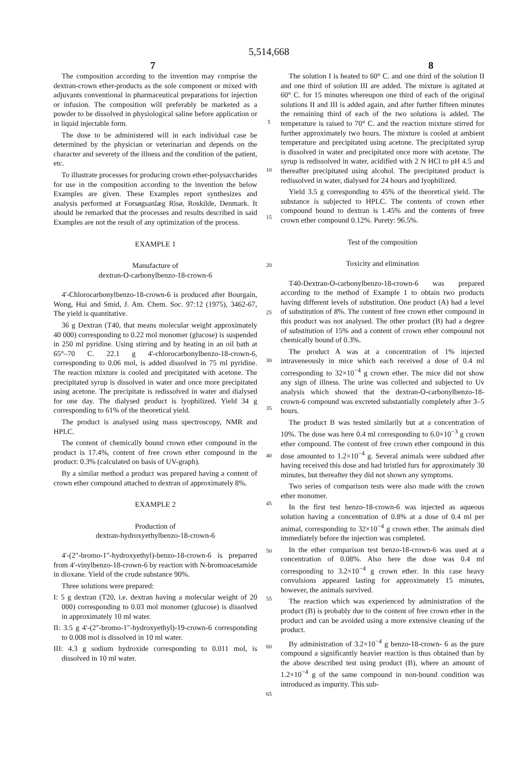5,514,668
7 8
The composition according to the invention may comprise the dextran-crown ether-products as the sole component or mixed with adjuvants conventional in pharmaceutical preparations for injection or infusion. The composition will preferably be marketed as a powder to be dissolved in physiological saline before application or in liquid injectable form.
The dose to be administered will in each individual case be determined by the physician or veterinarian and depends on the character and severety of the illness and the condition of the patient, etc.
To illustrate processes for producing crown ether-polysaccharides for use in the composition according to the invention the below Examples are given. These Examples report synthesizes and analysis performed at Forsøgsanlæg Risø, Roskilde, Denmark. It should be remarked that the processes and results described in said Examples are not the result of any optimization of the process.
EXAMPLE 1
Manufacture of
dextran-O-carbonylbenzo-18-crown-6
4'-Chlorocarbonylbenzo-18-crown-6 is produced after Bourgain, Wong, Hui and Smid, J. Am. Chem. Soc. 97:12 (1975), 3462-67, The yield is quantitative.
36 g Dextran (T40, that means molecular weight approximately 40 000) corresponding to 0.22 mol monomer (glucose) is suspended in 250 ml pyridine. Using stirring and by heating in an oil bath at 65°–70 C. 22.1 g 4'-chlorocarbonylbenzo-18-crown-6, corresponding to 0.06 mol, is added dissolved in 75 ml pyridine. The reaction mixture is cooled and precipitated with acetone. The precipitated syrup is dissolved in water and once more precipitated using acetone. The precipitate is redissolved in water and dialysed for one day. The dialysed product is lyophilized. Yield 34 g corresponding to 61% of the theoretical yield.
The product is analysed using mass spectroscopy, NMR and HPLC.
The content of chemically bound crown ether compound in the product is 17.4%, content of free crown ether compound in the product: 0.3% (calculated on basis of UV-graph).
By a similar method a product was prepared having a content of crown ether compound attached to dextran of approximately 8%.
EXAMPLE 2
Production of
dextran-hydroxyethylbenzo-18-crown-6
4'-(2"-bromo-1"-hydroxyethyl)-benzo-18-crown-6 is preparred from 4'-vinylbenzo-18-crown-6 by reaction with N-bromoacetamide in dioxane. Yield of the crude substance 90%.
Three solutions were prepared:
I: 5 g dextran (T20, i.e. dextran having a molecular weight of 20 000) corresponding to 0.03 mol monomer (glucose) is dissolved in approximately 10 ml water.
II: 3.5 g 4'-(2"-bromo-1"-hydroxyethyl)-19-crown-6 corresponding to 0.008 mol is dissolved in 10 ml water.
III: 4.3 g sodium hydroxide corresponding to 0.011 mol, is dissolved in 10 ml water.
5
10
15
20
25
30
35
40
45
50
55
60
65
The solution I is heated to 60° C. and one third of the solution II and one third of solution III are added. The mixture is agitated at 60° C. for 15 minutes whereupon one third of each of the original solutions II and III is added again, and after further fifteen minutes the remaining third of each of the two solutions is added. The temperature is raised to 70° C. and the reaction mixture stirred for further approximately two hours. The mixture is cooled at ambient temperature and precipitated using acetone. The precipitated syrup is dissolved in water and precipitated once more with acetone. The syrup is redissolved in water, acidified with 2 N HCl to pH 4.5 and thereafter precipitated using alcohol. The precipitated product is redissolved in water, dialysed for 24 hours and lyophilized.
Yield 3.5 g corresponding to 45% of the theoretical yield. The substance is subjected to HPLC. The contents of crown ether compound bound to dextran is 1.45% and the contents of freee crown ether compound 0.12%. Purety: 96.5%.
Test of the composition
Toxicity and elimination
T40-Dextran-O-carbonylbenzo-18-crown-6 was prepared according to the method of Example 1 to obtain two products having different levels of substitution. One product (A) had a level of substitution of 8%. The content of free crown ether compound in this product was not analysed. The other product (B) had a degree of substitution of 15% and a content of crown ether compound not chemically bound of 0.3%.
The product A was at a concentration of 1% injected intraveneously in mice which each received a dose of 0.4 ml corresponding to 32×10<sup>−4</sup> g crown ether. The mice did not show any sign of illness. The urine was collected and subjected to Uv analysis which showed that the dextran-O-carbonylbenzo-18-crown-6 compound was excreted substantially completely after 3–5 hours.
The product B was tested similarily but at a concentration of 10%. The dose was here 0.4 ml corresponding to 6.0×10<sup>−3</sup> g crown ether compound. The content of free crown ether compound in this dose amounted to 1.2×10<sup>−4</sup> g. Several animals were subdued after having received this dose and had bristled furs for approximately 30 minutes, but thereafter they did not shown any symptoms.
Two series of comparison tests were also made with the crown ether monomer.
In the first test benzo-18-crown-6 was injected as aqueous solution having a concentration of 0.8% at a dose of 0.4 ml per animal, corresponding to 32×10<sup>−4</sup> g crown ether. The animals died immediately before the injection was completed.
In the ether comparison test benzo-18-crown-6 was used at a concentration of 0.08%. Also here the dose was 0.4 ml corresponding to 3.2×10<sup>−4</sup> g crown ether. In this case heavy convulsions appeared lasting for approximately 15 minutes, however, the animals survived.
The reaction which was experienced by administration of the product (B) is probably due to the content of free crown ether in the product and can be avoided using a more extensive cleaning of the product.
By administration of 3.2×10<sup>−4</sup> g benzo-18-crown- 6 as the pure compound a significantly heavier reaction is thus obtained than by the above described test using product (B), where an amount of 1.2×10<sup>−4</sup> g of the same compound in non-bound condition was introduced as impurity. This sub-